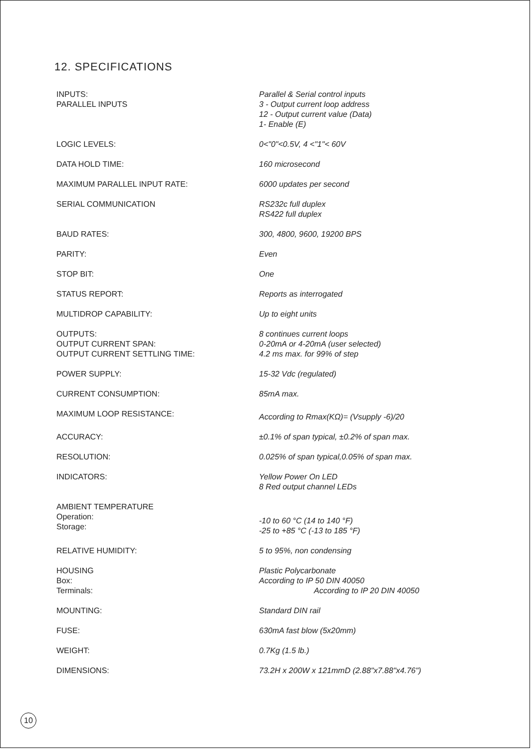12. SPECIFICATIONS
| INPUTS: PARALLEL INPUTS | Parallel & Serial control inputs 3 - Output current loop address 12 - Output current value (Data) 1- Enable (E) |
| LOGIC LEVELS: | 0<"0"<0.5V, 4 <"1"< 60V |
| DATA HOLD TIME: | 160 microsecond |
| MAXIMUM PARALLEL INPUT RATE: | 6000 updates per second |
| SERIAL COMMUNICATION | RS232c full duplex RS422 full duplex |
| BAUD RATES: | 300, 4800, 9600, 19200 BPS |
| PARITY: | Even |
| STOP BIT: | One |
| STATUS REPORT: | Reports as interrogated |
| MULTIDROP CAPABILITY: | Up to eight units |
| OUTPUTS: OUTPUT CURRENT SPAN: OUTPUT CURRENT SETTLING TIME: | 8 continues current loops 0-20mA or 4-20mA (user selected) 4.2 ms max. for 99% of step |
| POWER SUPPLY: | 15-32 Vdc (regulated) |
| CURRENT CONSUMPTION: | 85mA max. |
| MAXIMUM LOOP RESISTANCE: | According to Rmax(KΩ)= (Vsupply -6)/20 |
| ACCURACY: | ±0.1% of span typical, ±0.2% of span max. |
| RESOLUTION: | 0.025% of span typical,0.05% of span max. |
| INDICATORS: | Yellow Power On LED 8 Red output channel LEDs |
| AMBIENT TEMPERATURE Operation: Storage: | -10 to 60 °C (14 to 140 °F) -25 to +85 °C (-13 to 185 °F) |
| RELATIVE HUMIDITY: | 5 to 95%, non condensing |
| HOUSING Box: Terminals: | Plastic Polycarbonate According to IP 50 DIN 40050 According to IP 20 DIN 40050 |
| MOUNTING: | Standard DIN rail |
| FUSE: | 630mA fast blow (5x20mm) |
| WEIGHT: | 0.7Kg (1.5 lb.) |
| DIMENSIONS: | 73.2H x 200W x 121mmD (2.88"x7.88"x4.76") |
10